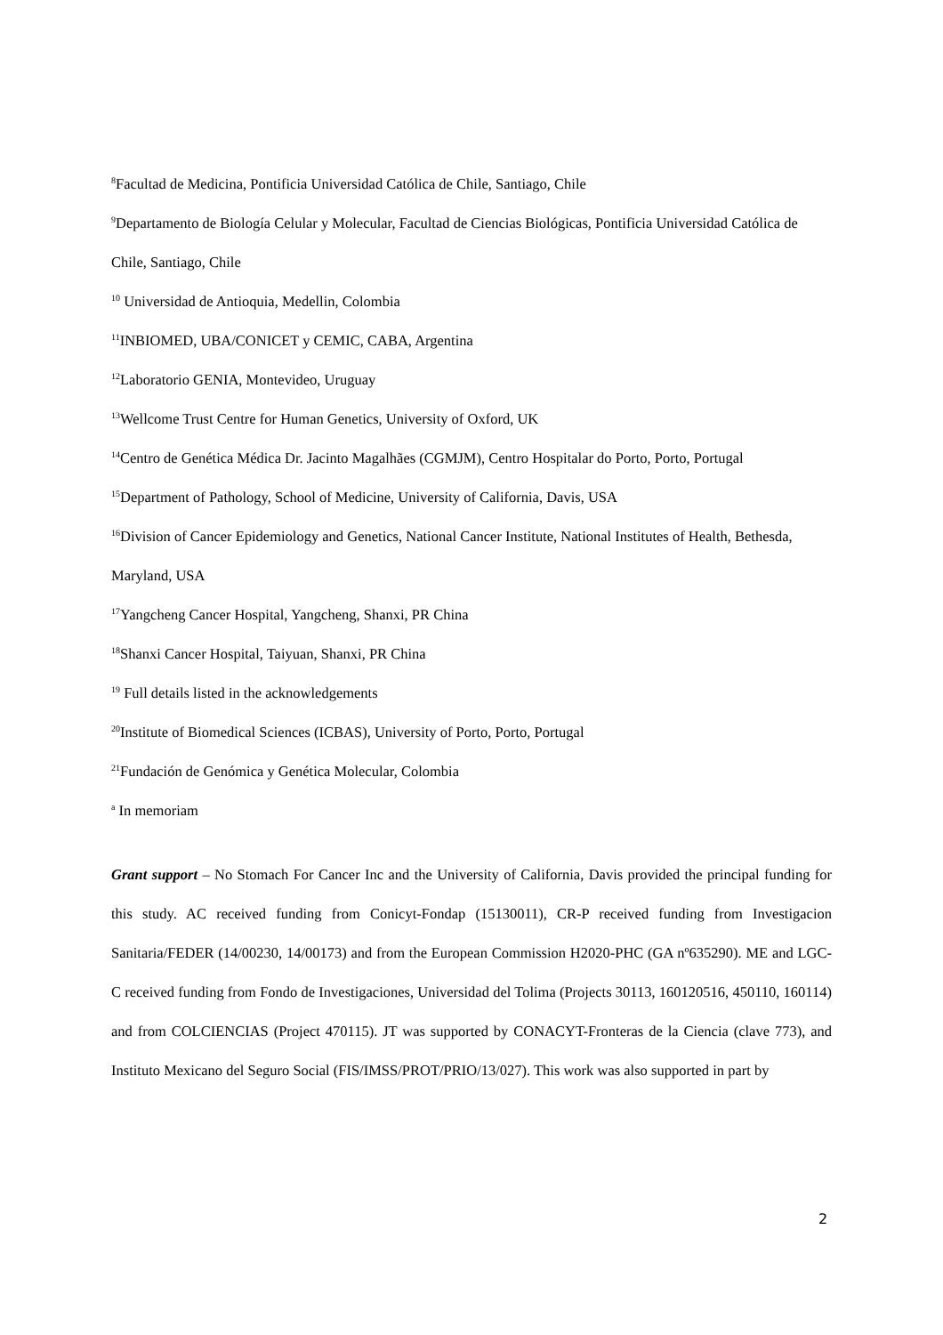<sup>8</sup> Facultad de Medicina, Pontificia Universidad Católica de Chile, Santiago, Chile
<sup>9</sup> Departamento de Biología Celular y Molecular, Facultad de Ciencias Biológicas, Pontificia Universidad Católica de Chile, Santiago, Chile
<sup>10</sup> Universidad de Antioquia, Medellin, Colombia
<sup>11</sup> INBIOMED, UBA/CONICET y CEMIC, CABA, Argentina
<sup>12</sup> Laboratorio GENIA, Montevideo, Uruguay
<sup>13</sup> Wellcome Trust Centre for Human Genetics, University of Oxford, UK
<sup>14</sup> Centro de Genética Médica Dr. Jacinto Magalhães (CGMJM), Centro Hospitalar do Porto, Porto, Portugal
<sup>15</sup> Department of Pathology, School of Medicine, University of California, Davis, USA
<sup>16</sup> Division of Cancer Epidemiology and Genetics, National Cancer Institute, National Institutes of Health, Bethesda, Maryland, USA
<sup>17</sup> Yangcheng Cancer Hospital, Yangcheng, Shanxi, PR China
<sup>18</sup> Shanxi Cancer Hospital, Taiyuan, Shanxi, PR China
<sup>19</sup> Full details listed in the acknowledgements
<sup>20</sup> Institute of Biomedical Sciences (ICBAS), University of Porto, Porto, Portugal
<sup>21</sup> Fundación de Genómica y Genética Molecular, Colombia
<sup>a</sup> In memoriam
Grant support – No Stomach For Cancer Inc and the University of California, Davis provided the principal funding for this study. AC received funding from Conicyt-Fondap (15130011), CR-P received funding from Investigacion Sanitaria/FEDER (14/00230, 14/00173) and from the European Commission H2020-PHC (GA nº635290). ME and LGC-C received funding from Fondo de Investigaciones, Universidad del Tolima (Projects 30113, 160120516, 450110, 160114) and from COLCIENCIAS (Project 470115). JT was supported by CONACYT-Fronteras de la Ciencia (clave 773), and Instituto Mexicano del Seguro Social (FIS/IMSS/PROT/PRIO/13/027). This work was also supported in part by
2